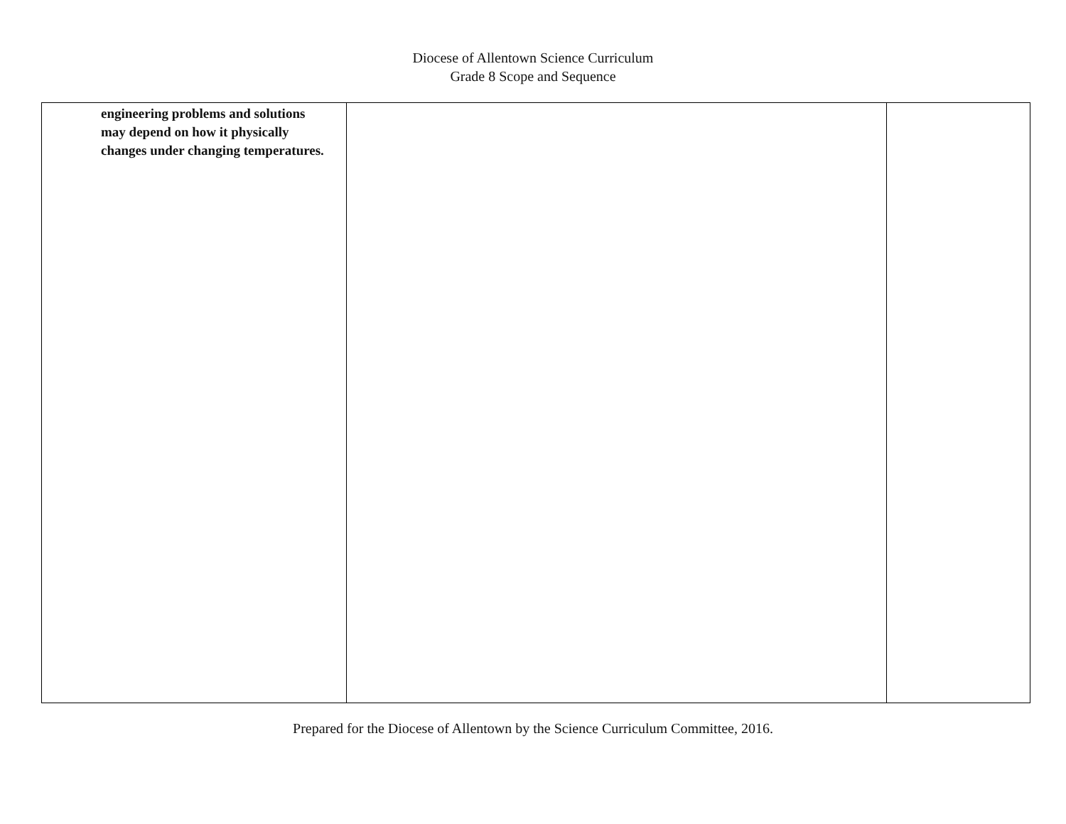Diocese of Allentown Science Curriculum
Grade 8 Scope and Sequence
| engineering problems and solutions may depend on how it physically changes under changing temperatures. | | |
Prepared for the Diocese of Allentown by the Science Curriculum Committee, 2016.